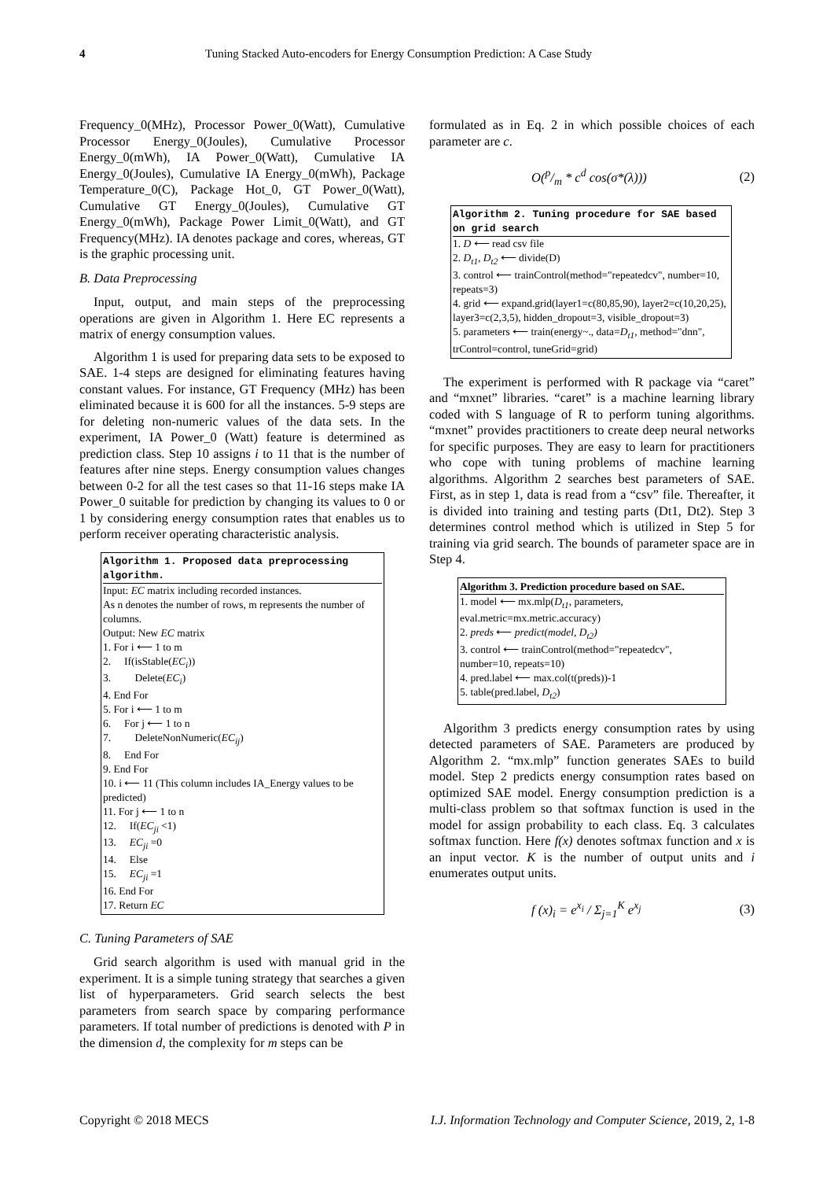4 Tuning Stacked Auto-encoders for Energy Consumption Prediction: A Case Study
Frequency_0(MHz), Processor Power_0(Watt), Cumulative Processor Energy_0(Joules), Cumulative Processor Energy_0(mWh), IA Power_0(Watt), Cumulative IA Energy_0(Joules), Cumulative IA Energy_0(mWh), Package Temperature_0(C), Package Hot_0, GT Power_0(Watt), Cumulative GT Energy_0(Joules), Cumulative GT Energy_0(mWh), Package Power Limit_0(Watt), and GT Frequency(MHz). IA denotes package and cores, whereas, GT is the graphic processing unit.
B. Data Preprocessing
Input, output, and main steps of the preprocessing operations are given in Algorithm 1. Here EC represents a matrix of energy consumption values.
Algorithm 1 is used for preparing data sets to be exposed to SAE. 1-4 steps are designed for eliminating features having constant values. For instance, GT Frequency (MHz) has been eliminated because it is 600 for all the instances. 5-9 steps are for deleting non-numeric values of the data sets. In the experiment, IA Power_0 (Watt) feature is determined as prediction class. Step 10 assigns i to 11 that is the number of features after nine steps. Energy consumption values changes between 0-2 for all the test cases so that 11-16 steps make IA Power_0 suitable for prediction by changing its values to 0 or 1 by considering energy consumption rates that enables us to perform receiver operating characteristic analysis.
Algorithm 1. Proposed data preprocessing algorithm.
Input: EC matrix including recorded instances.
As n denotes the number of rows, m represents the number of columns.
Output: New EC matrix
1. For i ⟵ 1 to m
2. If(isStable(EC<sub>i</sub>))
3. Delete(EC<sub>i</sub>)
4. End For
5. For i ⟵ 1 to m
6. For j ⟵ 1 to n
7. DeleteNonNumeric(EC<sub>ij</sub>)
8. End For
9. End For
10. i ⟵ 11 (This column includes IA_Energy values to be predicted)
11. For j ⟵ 1 to n
12. If(EC<sub>ji</sub> <1)
13. EC<sub>ji</sub> =0
14. Else
15. EC<sub>ji</sub> =1
16. End For
17. Return EC
C. Tuning Parameters of SAE
Grid search algorithm is used with manual grid in the experiment. It is a simple tuning strategy that searches a given list of hyperparameters. Grid search selects the best parameters from search space by comparing performance parameters. If total number of predictions is denoted with P in the dimension d, the complexity for m steps can be
formulated as in Eq. 2 in which possible choices of each parameter are c.
O(p/m * c<sup>d</sup> cos(σ*(λ))) (2)
Algorithm 2. Tuning procedure for SAE based on grid search
1. D ⟵ read csv file
2. D<sub>t1</sub>, D<sub>t2</sub> ⟵ divide(D)
3. control ⟵ trainControl(method="repeatedcv", number=10, repeats=3)
4. grid ⟵ expand.grid(layer1=c(80,85,90), layer2=c(10,20,25), layer3=c(2,3,5), hidden_dropout=3, visible_dropout=3)
5. parameters ⟵ train(energy~., data=D<sub>t1</sub>, method="dnn", trControl=control, tuneGrid=grid)
The experiment is performed with R package via “caret” and “mxnet” libraries. “caret” is a machine learning library coded with S language of R to perform tuning algorithms. “mxnet” provides practitioners to create deep neural networks for specific purposes. They are easy to learn for practitioners who cope with tuning problems of machine learning algorithms. Algorithm 2 searches best parameters of SAE. First, as in step 1, data is read from a “csv” file. Thereafter, it is divided into training and testing parts (Dt1, Dt2). Step 3 determines control method which is utilized in Step 5 for training via grid search. The bounds of parameter space are in Step 4.
Algorithm 3. Prediction procedure based on SAE.
1. model ⟵ mx.mlp(D<sub>t1</sub>, parameters, eval.metric=mx.metric.accuracy)
2. preds ⟵ predict(model, D<sub>t2</sub>)
3. control ⟵ trainControl(method="repeatedcv", number=10, repeats=10)
4. pred.label ⟵ max.col(t(preds))-1
5. table(pred.label, D<sub>t2</sub>)
Algorithm 3 predicts energy consumption rates by using detected parameters of SAE. Parameters are produced by Algorithm 2. “mx.mlp” function generates SAEs to build model. Step 2 predicts energy consumption rates based on optimized SAE model. Energy consumption prediction is a multi-class problem so that softmax function is used in the model for assign probability to each class. Eq. 3 calculates softmax function. Here f(x) denotes softmax function and x is an input vector. K is the number of output units and i enumerates output units.
f (x)<sub>i</sub> = e<sup>x<sub>i</sub></sup> / Σ<sub>j=1</sub><sup>K</sup> e<sup>x<sub>j</sub></sup> (3)
Copyright © 2018 MECS I.J. Information Technology and Computer Science, 2019, 2, 1-8